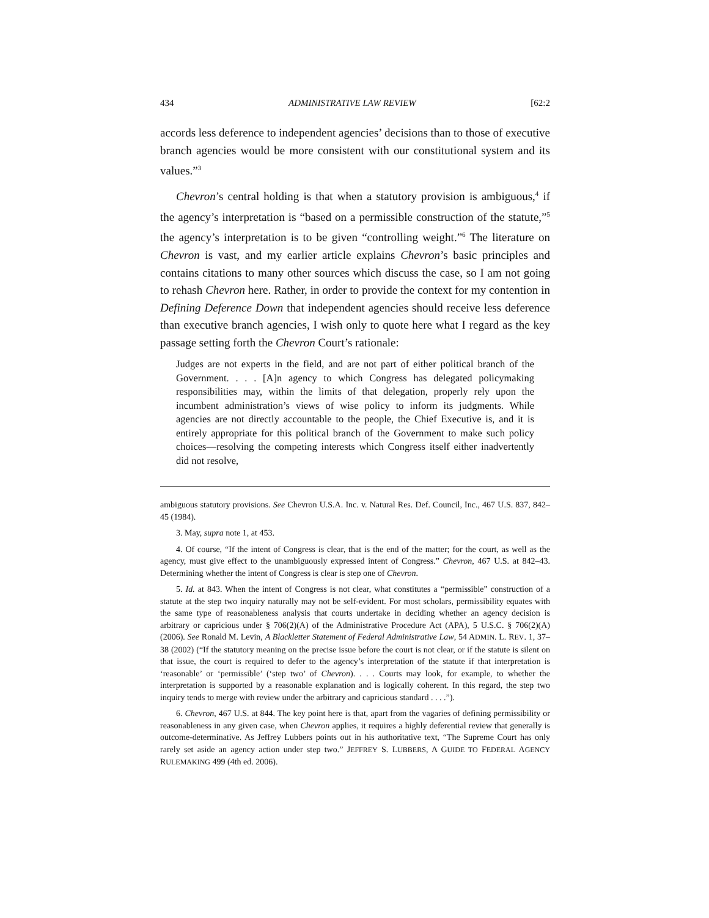434 ADMINISTRATIVE LAW REVIEW [62:2
accords less deference to independent agencies’ decisions than to those of executive branch agencies would be more consistent with our constitutional system and its values.”<sup>3</sup>
Chevron’s central holding is that when a statutory provision is ambiguous,<sup>4</sup> if the agency’s interpretation is “based on a permissible construction of the statute,”<sup>5</sup> the agency’s interpretation is to be given “controlling weight.”<sup>6</sup> The literature on Chevron is vast, and my earlier article explains Chevron’s basic principles and contains citations to many other sources which discuss the case, so I am not going to rehash Chevron here. Rather, in order to provide the context for my contention in Defining Deference Down that independent agencies should receive less deference than executive branch agencies, I wish only to quote here what I regard as the key passage setting forth the Chevron Court’s rationale:
Judges are not experts in the field, and are not part of either political branch of the Government. . . . [A]n agency to which Congress has delegated policymaking responsibilities may, within the limits of that delegation, properly rely upon the incumbent administration’s views of wise policy to inform its judgments. While agencies are not directly accountable to the people, the Chief Executive is, and it is entirely appropriate for this political branch of the Government to make such policy choices—resolving the competing interests which Congress itself either inadvertently did not resolve,
ambiguous statutory provisions. See Chevron U.S.A. Inc. v. Natural Res. Def. Council, Inc., 467 U.S. 837, 842–45 (1984).
3. May, supra note 1, at 453.
4. Of course, “If the intent of Congress is clear, that is the end of the matter; for the court, as well as the agency, must give effect to the unambiguously expressed intent of Congress.” Chevron, 467 U.S. at 842–43. Determining whether the intent of Congress is clear is step one of Chevron.
5. Id. at 843. When the intent of Congress is not clear, what constitutes a “permissible” construction of a statute at the step two inquiry naturally may not be self-evident. For most scholars, permissibility equates with the same type of reasonableness analysis that courts undertake in deciding whether an agency decision is arbitrary or capricious under § 706(2)(A) of the Administrative Procedure Act (APA), 5 U.S.C. § 706(2)(A) (2006). See Ronald M. Levin, A Blackletter Statement of Federal Administrative Law, 54 ADMIN. L. REV. 1, 37–38 (2002) (“If the statutory meaning on the precise issue before the court is not clear, or if the statute is silent on that issue, the court is required to defer to the agency’s interpretation of the statute if that interpretation is ‘reasonable’ or ‘permissible’ (‘step two’ of Chevron). . . . Courts may look, for example, to whether the interpretation is supported by a reasonable explanation and is logically coherent. In this regard, the step two inquiry tends to merge with review under the arbitrary and capricious standard . . . .”).
6. Chevron, 467 U.S. at 844. The key point here is that, apart from the vagaries of defining permissibility or reasonableness in any given case, when Chevron applies, it requires a highly deferential review that generally is outcome-determinative. As Jeffrey Lubbers points out in his authoritative text, “The Supreme Court has only rarely set aside an agency action under step two.” JEFFREY S. LUBBERS, A GUIDE TO FEDERAL AGENCY RULEMAKING 499 (4th ed. 2006).